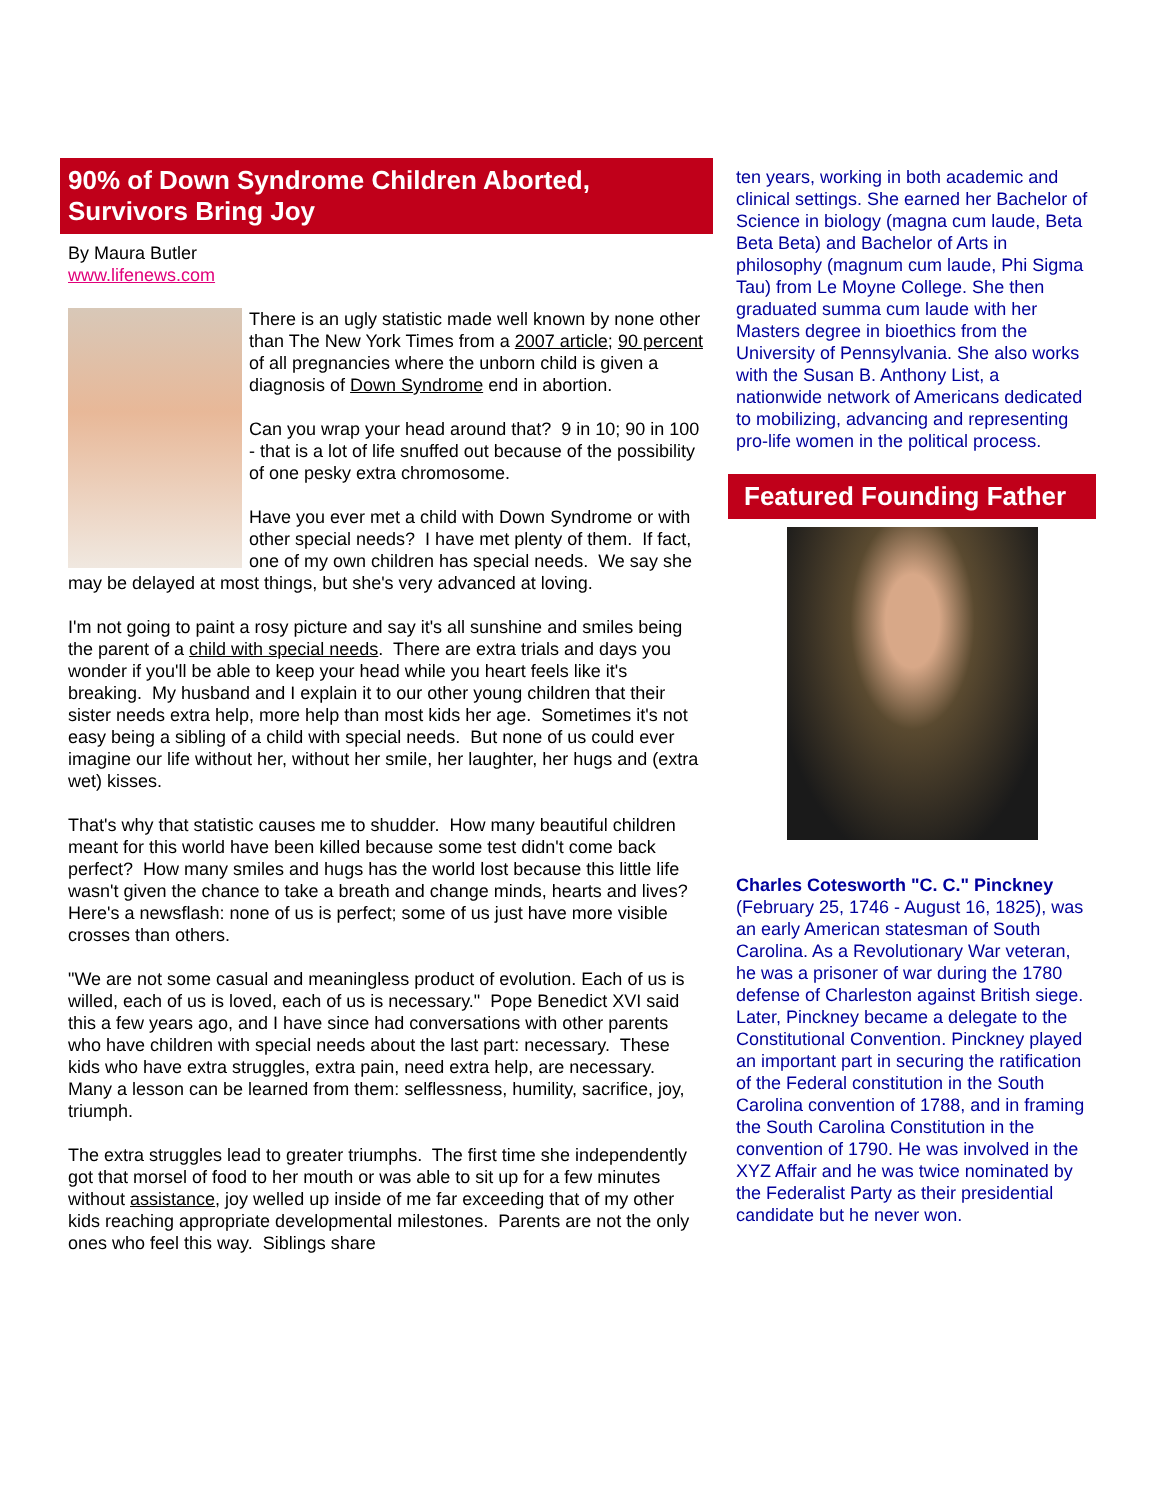90% of Down Syndrome Children Aborted, Survivors Bring Joy
By Maura Butler
www.lifenews.com
There is an ugly statistic made well known by none other than The New York Times from a 2007 article; 90 percent of all pregnancies where the unborn child is given a diagnosis of Down Syndrome end in abortion.
Can you wrap your head around that? 9 in 10; 90 in 100 - that is a lot of life snuffed out because of the possibility of one pesky extra chromosome.
Have you ever met a child with Down Syndrome or with other special needs? I have met plenty of them. If fact, one of my own children has special needs. We say she may be delayed at most things, but she's very advanced at loving.
I'm not going to paint a rosy picture and say it's all sunshine and smiles being the parent of a child with special needs. There are extra trials and days you wonder if you'll be able to keep your head while you heart feels like it's breaking. My husband and I explain it to our other young children that their sister needs extra help, more help than most kids her age. Sometimes it's not easy being a sibling of a child with special needs. But none of us could ever imagine our life without her, without her smile, her laughter, her hugs and (extra wet) kisses.
That's why that statistic causes me to shudder. How many beautiful children meant for this world have been killed because some test didn't come back perfect? How many smiles and hugs has the world lost because this little life wasn't given the chance to take a breath and change minds, hearts and lives? Here's a newsflash: none of us is perfect; some of us just have more visible crosses than others.
"We are not some casual and meaningless product of evolution. Each of us is willed, each of us is loved, each of us is necessary." Pope Benedict XVI said this a few years ago, and I have since had conversations with other parents who have children with special needs about the last part: necessary. These kids who have extra struggles, extra pain, need extra help, are necessary. Many a lesson can be learned from them: selflessness, humility, sacrifice, joy, triumph.
The extra struggles lead to greater triumphs. The first time she independently got that morsel of food to her mouth or was able to sit up for a few minutes without assistance, joy welled up inside of me far exceeding that of my other kids reaching appropriate developmental milestones. Parents are not the only ones who feel this way. Siblings share
ten years, working in both academic and clinical settings. She earned her Bachelor of Science in biology (magna cum laude, Beta Beta Beta) and Bachelor of Arts in philosophy (magnum cum laude, Phi Sigma Tau) from Le Moyne College. She then graduated summa cum laude with her Masters degree in bioethics from the University of Pennsylvania. She also works with the Susan B. Anthony List, a nationwide network of Americans dedicated to mobilizing, advancing and representing pro-life women in the political process.
Featured Founding Father
Charles Cotesworth "C. C." Pinckney (February 25, 1746 - August 16, 1825), was an early American statesman of South Carolina. As a Revolutionary War veteran, he was a prisoner of war during the 1780 defense of Charleston against British siege. Later, Pinckney became a delegate to the Constitutional Convention. Pinckney played an important part in securing the ratification of the Federal constitution in the South Carolina convention of 1788, and in framing the South Carolina Constitution in the convention of 1790. He was involved in the XYZ Affair and he was twice nominated by the Federalist Party as their presidential candidate but he never won.